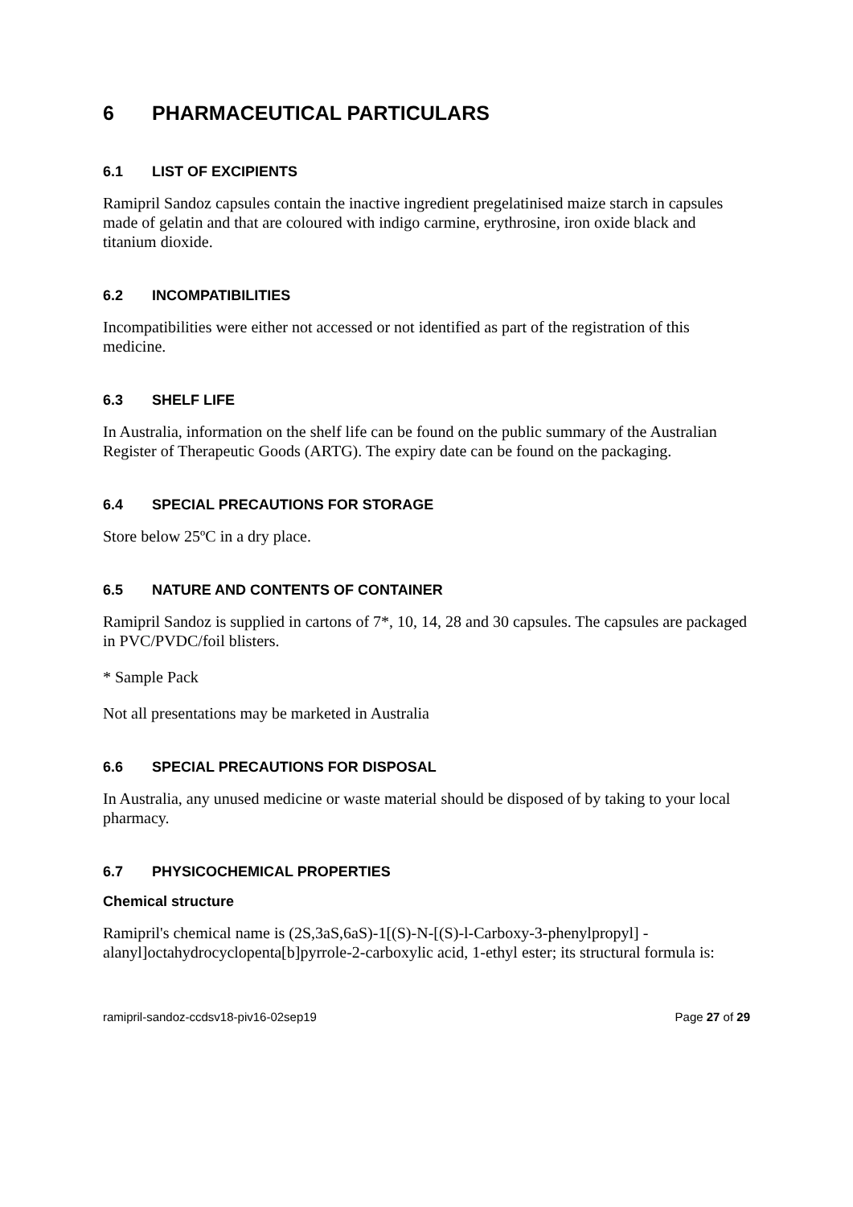6 PHARMACEUTICAL PARTICULARS
6.1 LIST OF EXCIPIENTS
Ramipril Sandoz capsules contain the inactive ingredient pregelatinised maize starch in capsules made of gelatin and that are coloured with indigo carmine, erythrosine, iron oxide black and titanium dioxide.
6.2 INCOMPATIBILITIES
Incompatibilities were either not accessed or not identified as part of the registration of this medicine.
6.3 SHELF LIFE
In Australia, information on the shelf life can be found on the public summary of the Australian Register of Therapeutic Goods (ARTG). The expiry date can be found on the packaging.
6.4 SPECIAL PRECAUTIONS FOR STORAGE
Store below 25ºC in a dry place.
6.5 NATURE AND CONTENTS OF CONTAINER
Ramipril Sandoz is supplied in cartons of 7*, 10, 14, 28 and 30 capsules. The capsules are packaged in PVC/PVDC/foil blisters.
* Sample Pack
Not all presentations may be marketed in Australia
6.6 SPECIAL PRECAUTIONS FOR DISPOSAL
In Australia, any unused medicine or waste material should be disposed of by taking to your local pharmacy.
6.7 PHYSICOCHEMICAL PROPERTIES
Chemical structure
Ramipril's chemical name is (2S,3aS,6aS)-1[(S)-N-[(S)-l-Carboxy-3-phenylpropyl] -alanyl]octahydrocyclopenta[b]pyrrole-2-carboxylic acid, 1-ethyl ester; its structural formula is:
ramipril-sandoz-ccdsv18-piv16-02sep19 Page 27 of 29